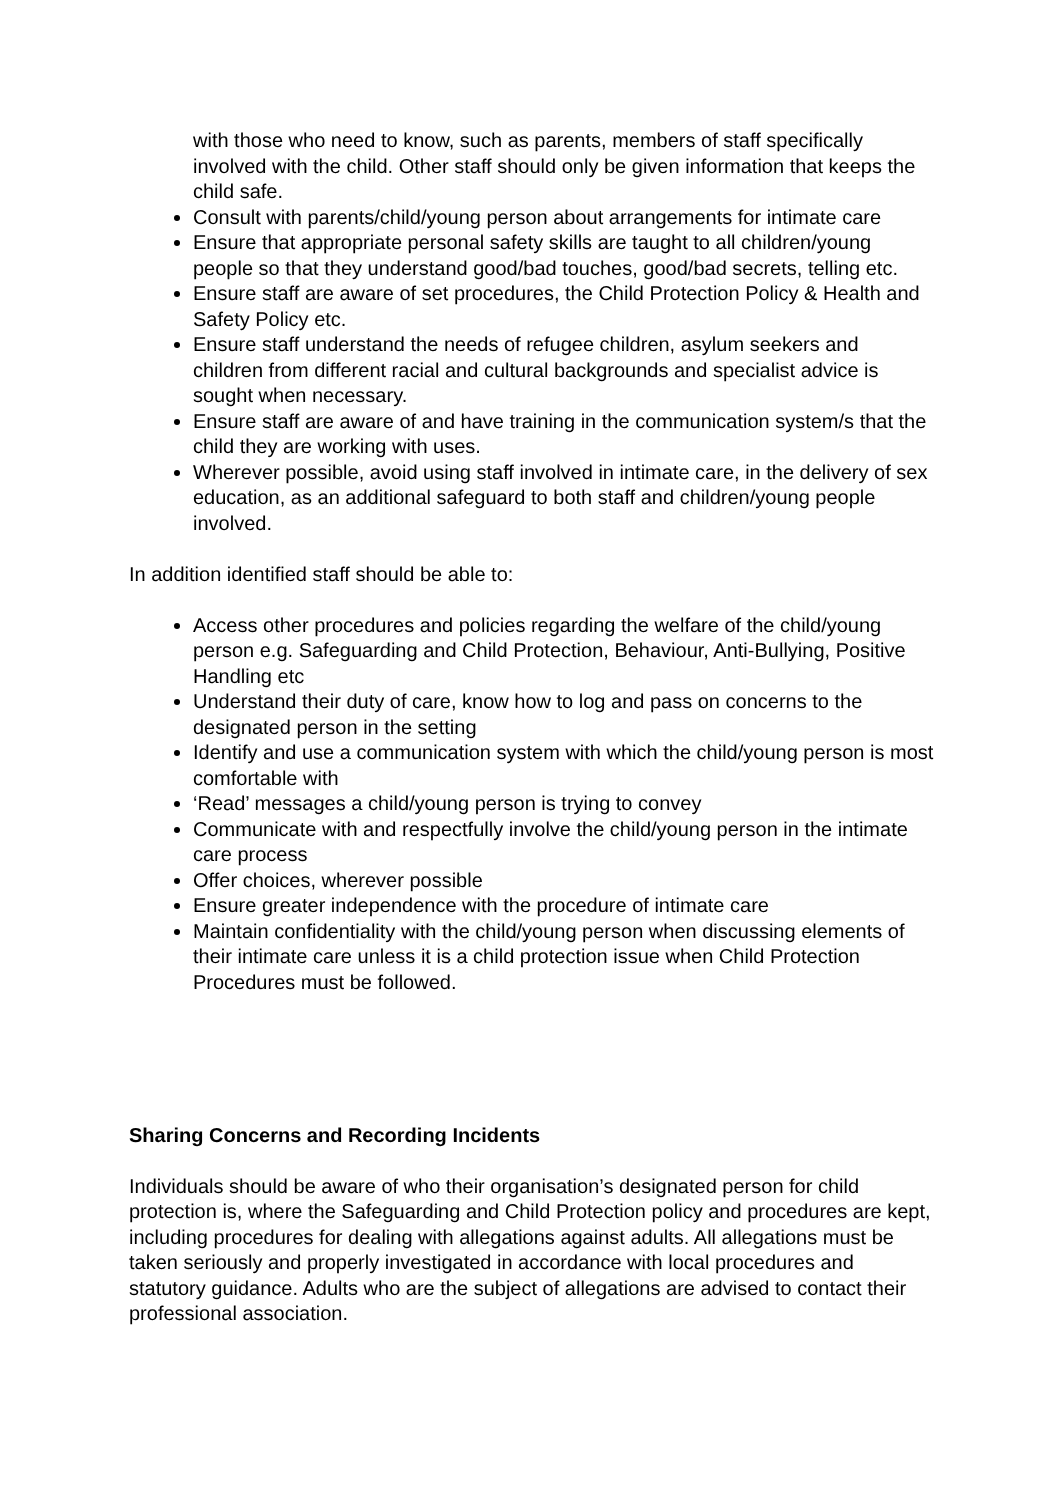with those who need to know, such as parents, members of staff specifically involved with the child. Other staff should only be given information that keeps the child safe.
Consult with parents/child/young person about arrangements for intimate care
Ensure that appropriate personal safety skills are taught to all children/young people so that they understand good/bad touches, good/bad secrets, telling etc.
Ensure staff are aware of set procedures, the Child Protection Policy & Health and Safety Policy etc.
Ensure staff understand the needs of refugee children, asylum seekers and children from different racial and cultural backgrounds and specialist advice is sought when necessary.
Ensure staff are aware of and have training in the communication system/s that the child they are working with uses.
Wherever possible, avoid using staff involved in intimate care, in the delivery of sex education, as an additional safeguard to both staff and children/young people involved.
In addition identified staff should be able to:
Access other procedures and policies regarding the welfare of the child/young person e.g. Safeguarding and Child Protection, Behaviour, Anti-Bullying, Positive Handling etc
Understand their duty of care, know how to log and pass on concerns to the designated person in the setting
Identify and use a communication system with which the child/young person is most comfortable with
‘Read’ messages a child/young person is trying to convey
Communicate with and respectfully involve the child/young person in the intimate care process
Offer choices, wherever possible
Ensure greater independence with the procedure of intimate care
Maintain confidentiality with the child/young person when discussing elements of their intimate care unless it is a child protection issue when Child Protection Procedures must be followed.
Sharing Concerns and Recording Incidents
Individuals should be aware of who their organisation’s designated person for child protection is, where the Safeguarding and Child Protection policy and procedures are kept, including procedures for dealing with allegations against adults. All allegations must be taken seriously and properly investigated in accordance with local procedures and statutory guidance. Adults who are the subject of allegations are advised to contact their professional association.